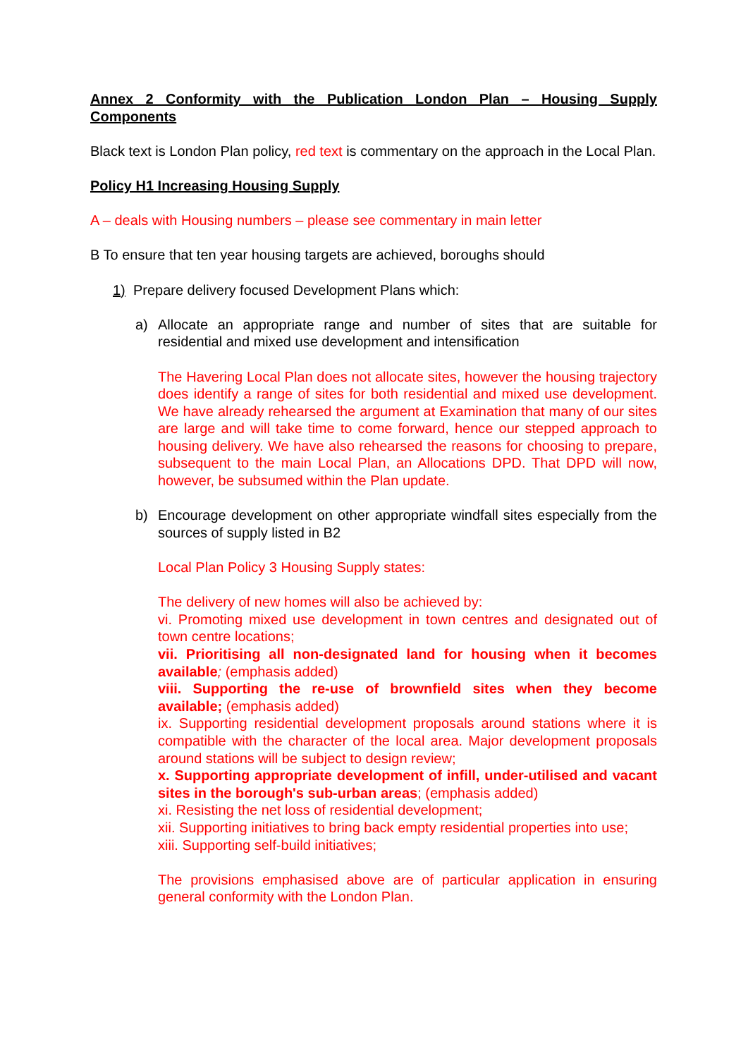Annex 2 Conformity with the Publication London Plan – Housing Supply Components
Black text is London Plan policy, red text is commentary on the approach in the Local Plan.
Policy H1 Increasing Housing Supply
A – deals with Housing numbers – please see commentary in main letter
B To ensure that ten year housing targets are achieved, boroughs should
1) Prepare delivery focused Development Plans which:
a) Allocate an appropriate range and number of sites that are suitable for residential and mixed use development and intensification
The Havering Local Plan does not allocate sites, however the housing trajectory does identify a range of sites for both residential and mixed use development. We have already rehearsed the argument at Examination that many of our sites are large and will take time to come forward, hence our stepped approach to housing delivery. We have also rehearsed the reasons for choosing to prepare, subsequent to the main Local Plan, an Allocations DPD. That DPD will now, however, be subsumed within the Plan update.
b) Encourage development on other appropriate windfall sites especially from the sources of supply listed in B2
Local Plan Policy 3 Housing Supply states:
The delivery of new homes will also be achieved by:
vi. Promoting mixed use development in town centres and designated out of town centre locations;
vii. Prioritising all non-designated land for housing when it becomes available; (emphasis added)
viii. Supporting the re-use of brownfield sites when they become available; (emphasis added)
ix. Supporting residential development proposals around stations where it is compatible with the character of the local area. Major development proposals around stations will be subject to design review;
x. Supporting appropriate development of infill, under-utilised and vacant sites in the borough's sub-urban areas; (emphasis added)
xi. Resisting the net loss of residential development;
xii. Supporting initiatives to bring back empty residential properties into use;
xiii. Supporting self-build initiatives;
The provisions emphasised above are of particular application in ensuring general conformity with the London Plan.